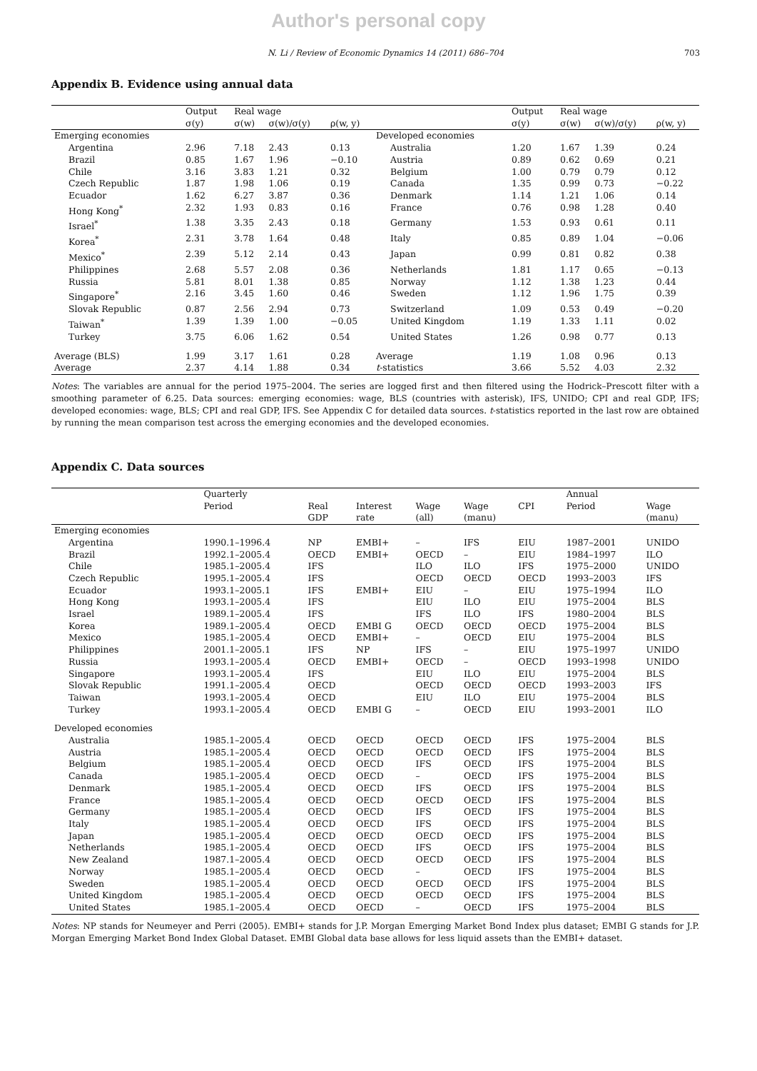Author's personal copy
N. Li / Review of Economic Dynamics 14 (2011) 686–704 703
Appendix B. Evidence using annual data
| | Output | Real wage | | | | Output | Real wage | | |
| --- | --- | --- | --- | --- | --- | --- | --- | --- | --- |
| | σ(y) | σ(w) | σ(w)/σ(y) | ρ(w, y) | | σ(y) | σ(w) | σ(w)/σ(y) | ρ(w, y) |
| Emerging economies | | | | | Developed economies | | | | |
| Argentina | 2.96 | 7.18 | 2.43 | 0.13 | Australia | 1.20 | 1.67 | 1.39 | 0.24 |
| Brazil | 0.85 | 1.67 | 1.96 | −0.10 | Austria | 0.89 | 0.62 | 0.69 | 0.21 |
| Chile | 3.16 | 3.83 | 1.21 | 0.32 | Belgium | 1.00 | 0.79 | 0.79 | 0.12 |
| Czech Republic | 1.87 | 1.98 | 1.06 | 0.19 | Canada | 1.35 | 0.99 | 0.73 | −0.22 |
| Ecuador | 1.62 | 6.27 | 3.87 | 0.36 | Denmark | 1.14 | 1.21 | 1.06 | 0.14 |
| Hong Kong<sup>*</sup> | 2.32 | 1.93 | 0.83 | 0.16 | France | 0.76 | 0.98 | 1.28 | 0.40 |
| Israel<sup>*</sup> | 1.38 | 3.35 | 2.43 | 0.18 | Germany | 1.53 | 0.93 | 0.61 | 0.11 |
| Korea<sup>*</sup> | 2.31 | 3.78 | 1.64 | 0.48 | Italy | 0.85 | 0.89 | 1.04 | −0.06 |
| Mexico<sup>*</sup> | 2.39 | 5.12 | 2.14 | 0.43 | Japan | 0.99 | 0.81 | 0.82 | 0.38 |
| Philippines | 2.68 | 5.57 | 2.08 | 0.36 | Netherlands | 1.81 | 1.17 | 0.65 | −0.13 |
| Russia | 5.81 | 8.01 | 1.38 | 0.85 | Norway | 1.12 | 1.38 | 1.23 | 0.44 |
| Singapore<sup>*</sup> | 2.16 | 3.45 | 1.60 | 0.46 | Sweden | 1.12 | 1.96 | 1.75 | 0.39 |
| Slovak Republic | 0.87 | 2.56 | 2.94 | 0.73 | Switzerland | 1.09 | 0.53 | 0.49 | −0.20 |
| Taiwan<sup>*</sup> | 1.39 | 1.39 | 1.00 | −0.05 | United Kingdom | 1.19 | 1.33 | 1.11 | 0.02 |
| Turkey | 3.75 | 6.06 | 1.62 | 0.54 | United States | 1.26 | 0.98 | 0.77 | 0.13 |
| Average (BLS) | 1.99 | 3.17 | 1.61 | 0.28 | Average | 1.19 | 1.08 | 0.96 | 0.13 |
| Average | 2.37 | 4.14 | 1.88 | 0.34 | t -statistics | 3.66 | 5.52 | 4.03 | 2.32 |
Notes: The variables are annual for the period 1975–2004. The series are logged first and then filtered using the Hodrick–Prescott filter with a smoothing parameter of 6.25. Data sources: emerging economies: wage, BLS (countries with asterisk), IFS, UNIDO; CPI and real GDP, IFS; developed economies: wage, BLS; CPI and real GDP, IFS. See Appendix C for detailed data sources. t-statistics reported in the last row are obtained by running the mean comparison test across the emerging economies and the developed economies.
Appendix C. Data sources
| | Quarterly | | | | | | Annual | |
| --- | --- | --- | --- | --- | --- | --- | --- | --- |
| | Period | Real GDP | Interest rate | Wage (all) | Wage (manu) | CPI | Period | Wage (manu) |
| Emerging economies | | | | | | | | |
| Argentina | 1990.1–1996.4 | NP | EMBI+ | – | IFS | EIU | 1987–2001 | UNIDO |
| Brazil | 1992.1–2005.4 | OECD | EMBI+ | OECD | – | EIU | 1984–1997 | ILO |
| Chile | 1985.1–2005.4 | IFS | | ILO | ILO | IFS | 1975–2000 | UNIDO |
| Czech Republic | 1995.1–2005.4 | IFS | | OECD | OECD | OECD | 1993–2003 | IFS |
| Ecuador | 1993.1–2005.1 | IFS | EMBI+ | EIU | – | EIU | 1975–1994 | ILO |
| Hong Kong | 1993.1–2005.4 | IFS | | EIU | ILO | EIU | 1975–2004 | BLS |
| Israel | 1989.1–2005.4 | IFS | | IFS | ILO | IFS | 1980–2004 | BLS |
| Korea | 1989.1–2005.4 | OECD | EMBI G | OECD | OECD | OECD | 1975–2004 | BLS |
| Mexico | 1985.1–2005.4 | OECD | EMBI+ | – | OECD | EIU | 1975–2004 | BLS |
| Philippines | 2001.1–2005.1 | IFS | NP | IFS | – | EIU | 1975–1997 | UNIDO |
| Russia | 1993.1–2005.4 | OECD | EMBI+ | OECD | – | OECD | 1993–1998 | UNIDO |
| Singapore | 1993.1–2005.4 | IFS | | EIU | ILO | EIU | 1975–2004 | BLS |
| Slovak Republic | 1991.1–2005.4 | OECD | | OECD | OECD | OECD | 1993–2003 | IFS |
| Taiwan | 1993.1–2005.4 | OECD | | EIU | ILO | EIU | 1975–2004 | BLS |
| Turkey | 1993.1–2005.4 | OECD | EMBI G | – | OECD | EIU | 1993–2001 | ILO |
| Developed economies | | | | | | | | |
| Australia | 1985.1–2005.4 | OECD | OECD | OECD | OECD | IFS | 1975–2004 | BLS |
| Austria | 1985.1–2005.4 | OECD | OECD | OECD | OECD | IFS | 1975–2004 | BLS |
| Belgium | 1985.1–2005.4 | OECD | OECD | IFS | OECD | IFS | 1975–2004 | BLS |
| Canada | 1985.1–2005.4 | OECD | OECD | – | OECD | IFS | 1975–2004 | BLS |
| Denmark | 1985.1–2005.4 | OECD | OECD | IFS | OECD | IFS | 1975–2004 | BLS |
| France | 1985.1–2005.4 | OECD | OECD | OECD | OECD | IFS | 1975–2004 | BLS |
| Germany | 1985.1–2005.4 | OECD | OECD | IFS | OECD | IFS | 1975–2004 | BLS |
| Italy | 1985.1–2005.4 | OECD | OECD | IFS | OECD | IFS | 1975–2004 | BLS |
| Japan | 1985.1–2005.4 | OECD | OECD | OECD | OECD | IFS | 1975–2004 | BLS |
| Netherlands | 1985.1–2005.4 | OECD | OECD | IFS | OECD | IFS | 1975–2004 | BLS |
| New Zealand | 1987.1–2005.4 | OECD | OECD | OECD | OECD | IFS | 1975–2004 | BLS |
| Norway | 1985.1–2005.4 | OECD | OECD | – | OECD | IFS | 1975–2004 | BLS |
| Sweden | 1985.1–2005.4 | OECD | OECD | OECD | OECD | IFS | 1975–2004 | BLS |
| United Kingdom | 1985.1–2005.4 | OECD | OECD | OECD | OECD | IFS | 1975–2004 | BLS |
| United States | 1985.1–2005.4 | OECD | OECD | – | OECD | IFS | 1975–2004 | BLS |
Notes: NP stands for Neumeyer and Perri (2005). EMBI+ stands for J.P. Morgan Emerging Market Bond Index plus dataset; EMBI G stands for J.P. Morgan Emerging Market Bond Index Global Dataset. EMBI Global data base allows for less liquid assets than the EMBI+ dataset.